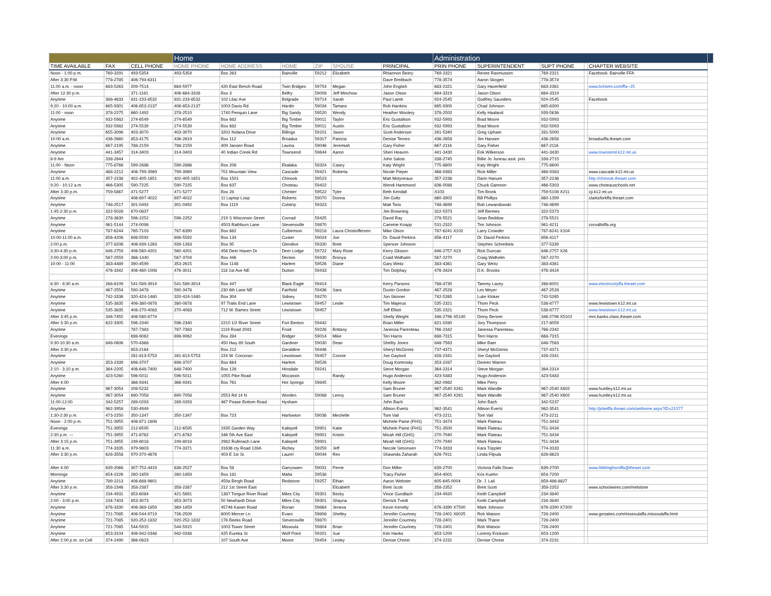| | | | Home | | | | | | Administration | | | | | |
| --- | --- | --- | --- | --- | --- | --- | --- | --- | --- | --- | --- | --- | --- | --- |
| TIME AVAILABLE | FAX | CELL PHONE | HOME PHONE | HOME ADDRESS | HOME | ZIP | SPOUSE | PRINCIPAL | PRIN PHONE | SUPERINTENDENT | SUPT PHONE | | CHAPTER WEBSITE | |
| Noon - 1:00 p.m. | 769-3291 | 493-5354 | 493-5354 | Box 263 | Bainville | 59212 | Elizabeth | Rhiannon Beery | 769-2321 | Renee Rasmussen | 769-2321 | | Facebook: Bainville FFA | |
| After 3:30 P.M. | 778-2785 | 406-794-6311 | | | | | | Dave Breitbach | 778-3574 | Aaron Skogen | 778-3574 | | | |
| 11:00 a.m. - noon | 683-5263 | 209-7514 | 684-5977 | 420 East Bench Road | Twin Bridges | 59754 | Megan | John English | 683-2321 | Gary Haverfield | 683-2361 | | www.bchsmt.com/ffa--25 | |
| After 12:30 p.m. | | 371-1181 | 406-664-3326 | Box 3 | Belfry | 59008 | Jeff Minchow | Jason Olson | 664-3319 | Jason Olson | 664-3319 | | | |
| Anytime | 388-4633 | 831-233-8532 | 831-233-8532 | 102 Lilac Ave | Belgrade | 59714 | Sarah | Paul Lamb | 924-2545 | Godfrey Saunders | 924-2545 | | Facebook | |
| 9:20 - 10:00 a.m. | 665-9301 | 406-853-2137 | 406-853-2137 | 1003 Davis Rd | Hardin | 59034 | Tamara | Rob Hankins | 665-9300 | Chad Johnson | 665-6300 | | | |
| 11:00 - noon | 378-2275 | 660-1492 | 378-2510 | 1740 Penquin Lane | Big Sandy | 59520 | Wendy | Heather Woolery | 378-2502 | Kelly Haaland | 939-5636 | | | |
| Anytime | 932-5982 | 274-6549 | 274-6549 | Box 682 | Big Timber | 59011 | Taylor | Eric Gustafson | 932-5993 | Brad Moore | 932-5993 | | | |
| Anytime | 932-5982 | 274-5539 | 274-5539 | Box 682 | Big Timber | 59011 | Austin | Eric Gustafson | 932-5993 | Brad Moore | 932-5993 | | | |
| Anytime | 655-3096 | 403-3070 | 403-3070 | 3202 Nolana Drive | Billings | 59101 | Jason | Scott Anderson | 281-5340 | Greg Upham | 281-5000 | | | |
| 10:00 a.m. | 436-2660 | 853-4175 | 436-2619 | Box 112 | Broadus | 59317 | Patricia | Denise Ternes | 436-2658 | Jim Hansen | 436-2658 | | broadusffa.theaet.com | |
| Anytime | 667-2195 | 788-2159 | 788-2159 | 409 Jansen Road | Lavina | 59046 | Jeremiah | Gary Fisher | 667-2116 | Gary Fisher | 667-2116 | | | |
| Anytime | 441-3457 | 314-3403 | 314-3403 | 40 Indian Creek Rd | Townsend | 59644 | Aaron | Sheri Heavrin | 441-3430 | Erik Wilkerson | 441-3430 | | www.townsend.k12.mt.us | |
| 8-9 Am | 338-2844 | | | | | | | John Salois | 338-2745 | Billie Jo Juneau asst. prin. | 338-2715 | | | |
| 11:00 - Noon | 775-8766 | 599-2886 | 599-2886 | Box 208 | Ekalaka | 59324 | Casey | Katy Wright | 775-8600 | Katy Wright | 775-8600 | | | |
| Anytime | 468-2212 | 406-799-3969 | 799-3969 | 701 Mountain View | Cascade | 59421 | Roberta | Nicole Pieper | 468-9383 | Rick Miller | 468-9383 | | www.cascade.k12.mt.us | |
| 11:00 a.m. | 357-2238 | 402-405-1651 | 402-405-1651 | Box 1501 | Chinook | 59523 | | Matt Molyneaux | 357-2236 | Darin Hanum | 357-2236 | | http://chinook.theaet.com | |
| 9:20 - 10:12 a.m. | 466-5305 | 590-7225 | 590-7225 | Box 637 | Choteau | 59422 | | Wendi Hammond | 836-0088 | Chuck Gameon | 466-5303 | | www.choteauschools.net | |
| After 3:30 p.m. | 759-5867 | 471-5277 | 471-5277 | Box 28 | Chester | 59522 | Tyler | Beth Kendall | X103 | Tim Bronk | 759-5108 X211 | | cji.k12.mt.us | |
| Anytime | | 406-697-4022 | 697-4022 | 11 Laptop Loop | Roberts | 59070 | Donna | Jim Goltz | 860-3902 | Bill Phillips | 860-1399 | | clarksforkffa.theaet.com | |
| Anytime | 748-2517 | 301-0492 | 301-0492 | Box 1119 | Colstrip | 59323 | | Matt Torix | 748-4699 | Bob Lewandowski | 748-4699 | | | |
| 1:45-2:30 p.m. | 322-5028 | 670-0837 | | | | | | Jim Browning | 322-5373 | Jeff Bermes | 322-5373 | | | |
| Anytime | 278-3630 | 596-2252 | 596-2252 | 219 S Wisconsin Street | Conrad | 59425 | | David Ray | 278-5521 | Sean Beddow | 278-5521 | | | |
| Anytime | 961-5144 | 274-0098 | | 4503 Rathburn Lane | Stevensville | 59870 | | Cammie Knapp | 531-2322 | Tim Johnson | 961-4211 | | corvallisffa.org | |
| Anytime | 787-6244 | 765-7103 | 787-6390 | Box 662 | Culbertson | 59218 | Laura Christoffersen | Mike Olson | 787-6241 X102 | Larry Crowder | 787-6241 X104 | | | |
| 10:00-11:00 a.m. | 856-4206 | 698-5592 | 698-5592 | Box 134 | Custer | 59024 | Joe | Dr. David Perkins | 856-4117 | Dr. David Perkins | 856-4117 | | | |
| 2:00 p.m. | 377-8206 | 406-939-1263 | 939-1263 | Box 95 | Glendive | 59330 | Brett | Spencer Johnson | | Stephen Schreibeis | 377-5339 | | | |
| 3:30-4:30 p.m. | 846-2759 | 406-560-4201 | 560-4201 | 456 Deer Haven Dr | Deer Lodge | 59722 | Mary Rose | Kerry Glisson | 846-2757 X23 | Rick Duncan | 846-2757 X26 | | | |
| 2:00-3:00 p.m. | 567-2559 | 366-1440 | 567-3704 | Box 446 | Denton | 59430 | Bronya | Craid Widhalm | 567-2270 | Craig Widhelm | 567-2270 | | | |
| 10:00 - 11:00 | 383-4489 | 390-4599 | 353-2615 | Box 1148 | Harlem | 59526 | Diane | Gary Weitz | 383-4361 | Gary Weitz | 383-4361 | | | |
| | 476-3342 | 406-460-1008 | 476-3011 | 118 1st Ave NE | Dutton | 59433 | | Tim Dolphay | 476-3424 | D.K. Brooks | 476-3424 | | | |
| 6:30 - 8:30 a.m. | 268-6109 | 541-589-3914 | 541-589-3914 | Box 447 | Black Eagle | 59414 | | Kerry Parsons | 788-4730 | Tammy Lacey | 268-6001 | | www.electriccityffa.theaet.com | |
| Anytime | 467-2554 | 590-3478 | 590-3478 | 230 6th Lane NE | Fairfield | 59436 | Sara | Dustin Gordon | 467-2528 | Les Meyer | 467-2528 | | | |
| Anytime | 742-3336 | 320-424-1480 | 320-424-1480 | Box 304 | Sidney | 59270 | | Jon Skinner | 742-5265 | Luke Kloker | 742-5265 | | | |
| Anytime | 535-3835 | 406-380-0878 | 380-0878 | 97 Trails End Lane | Lewistown | 59457 | Leslie | Tim Majerus | 535-2321 | Thom Peck | 538-8777 | | www.lewistown.k12.mt.us | |
| Anytime | 535-3835 | 406-270-4083 | 270-4083 | 712 W. Bames Street | Lewistown | 59457 | | Jeff Elliott | 535-2321 | Thom Peck | 538-8777 | | www.lewistown.k12.mt.us | |
| After 3:45 p.m. | 346-7455 | 406-580-8774 | | | | | | Shelly Weight | 346-2796 X5140 | Dinny Bennet | 346-2796 X5102 | | mrs.banks.class.theaet.com | |
| After 3:30 p.m. | 622-3305 | 596-2340 | 596-2340 | 2210 1/2 River Street | Fort Benton | 59442 | | Brian Miller | 621-0280 | Jory Thompson | 217-8059 | | | |
| Anytime | | 787-7383 | 787-7383 | 1119 Road 2043 | Froid | 59226 | Brittany | Janessa Parenteau | 766-2342 | Janessa Parenteau | 766-2342 | | | |
| Evenings | | 698-9062 | 698-9062 | Box 284 | Bridger | 59014 | Mike | Teri Harris | 688-7315 | Terri Harris | 668-7315 | | | |
| 9:30-10:30 a.m. | 848-0606 | 570-4368 | | 450 Hwy 89 South | Gardiner | 59030 | Dean | Shelby Jones | 848-7563 | Mike Baer | 848-7563 | | | |
| After 3:30 p.m. | | 853-2164 | | Box 212 | Geraldine | 59446 | | Sheryl McGinnis | 737-4371 | Sheryl McGinnis | 737-4371 | | | |
| Anytime | | 281-813-5753 | 281-813-5753 | 224 W. Corcoran | Lewistown | 59457 | Connie | Joe Gaylord | 428-2341 | Joe Gaylord | 428-2341 | | | |
| Anytime | 353-2339 | 698-3707 | 698-3707 | Box 664 | Harlem | 59526 | | Doug Komrosky | 353-2287 | Doreen Warren | | | | |
| 2:10 - 3:10 p.m. | 364-2205 | 406-648-7400 | 648-7400 | Box 128 | Hinsdale | 59241 | | Steve Morgan | 364-2314 | Steve Morgan | 364-2314 | | | |
| Anytime | 423-5260 | 596-5011 | 596-5011 | 1055 Pike Road | Mocassin | | Randy | Hugo Anderson | 423-5483 | Hugo Anderson | 423-5483 | | | |
| After 4:00 | | 366-9341 | 366-9341 | Box 761 | Hot Springs | 59845 | | Kelly Moore | 382-0982 | Mike Perry | | | | |
| Anytime | 967-3054 | 208-5232 | | | | | | Sam Bruner | 967-2540 X261 | Mark Wandle | 967-2540 X602 | | www.huntley.k12.mt.us | |
| Anytime | 967-3054 | 690-7058 | 690-7058 | 2553 Rd 14 N | Worden | 59088 | Lenny | Sam Bruner | 967-2540 X261 | Mark Wandle | 967-2540 X602 | | www.huntley.k12.mt.us | |
| 11:00-12:00 | 342-5257 | 289-0293 | 289-0293 | 467 Pease Bottom Road | Hysham | | | John Bach | | John Bach | 342-5237 | | | |
| Anytime | 962-3958 | 530-4949 | | | | | | Allison Evertz | 962-3541 | Allison Evertz | 962-3541 | | http://jolietffa.theaet.com/aethome.aspx?ID=21577 | |
| 1:30-2:30 p.m. | 473-2250 | 350-1347 | 350-1347 | Box 723 | Harlowton | 59036 | Mechelle | Tom Vail | 473-2211 | Tom Vail | 473-2211 | | | |
| Noon - 2:00 p.m. | 751-3955 | 406-871-1608 | | | | | | Michele Paine (FHS) | 751-3474 | Mark Flateau | 751-3442 | | | |
| Evenings | 751-3955 | 212-6595 | 212-6595 | 1935 Garden Way | Kalispell | 59901 | Katie | Michele Paine (FHS) | 751-3500 | Mark Flateau | 751-3434 | | | |
| 2:30 p.m. --- | 751-3955 | 471-6762 | 471-6762 | 346 5th Ave East | Kalispell | 59901 | Kristin | Micah Hill (GHS) | 270-7940 | Mark Flateau | 751-3434 | | | |
| After 3:15 p.m. | 751-3955 | 249-8018 | 249-8018 | 2982 Rufenach Lane | Kalispell | 59901 | | Micah Hill (GHS) | 270-7940 | Mark Flateau | 751-3434 | | | |
| 11:30 a.m. | 774-3335 | 979-9803 | 774-3371 | 31636 cty Road 128A | Richey | 59259 | Jeff | Necole Simonsen | 774-3333 | Kara Tripplet | 774-3333 | | | |
| After 3:30 p.m. | 628-3558 | 970-370-4676 | | 403 E 1st St. | Laurel | 59044 | Rex | Shawnda Zaharah | 628-7911 | Linda Filpula | 628-8623 | | | |
| After 4:00 | 639-2066 | 307-752-4419 | 638-2527 | Box 58 | Garryowen | 59031 | Perrie | Don Miller | 639-2700 | Victoria Falls Down | 639-2700 | | www.littlebighornffa@theaet.com | |
| Mornings | 654-2226 | 260-1859 | 260-1859 | Box 181 | Malta | 59538 | | Tracy Fisher | 654-4001 | Kris Kuehn | 654-7200 | | | |
| Anytime | 789-2213 | 406-688-9601 | | 459a Bergh Road | Redstone | 59257 | Ethan | Aaron Webster | 605-645-0004 | Dr. J. Lail | 859-486-8827 | | | |
| After 3:30 p.m. | 358-2346 | 358-2387 | 358-2387 | 212 1st Street East | | | Elizabeth | Brett Scott | 358-2352 | Brett Scott | 358-2352 | | www.schoolwires.com/melstone | |
| Anytime | 234-4931 | 853-6084 | 421-5691 | 1387 Tongue River Road | Miles City | 59301 | Becky | Vince Gundlach | 234-4920 | Keith Campbell | 234-3840 | | | |
| 2:00 - 3:00 p.m. | 234-7403 | 853-3073 | 853-3073 | 50 Newhardt Drive | Miles City | 59301 | Shayna | Derrick Tvedt | | Keith Campbell | 234-3840 | | | |
| Anytime | 676-3330 | 406-369-1859 | 369-1859 | 45746 Kaiser Road | Ronan | 59864 | Jeneva | Kevin Kenelty | 676-3390 X7500 | Mark Johnson | 676-3390 X7200 | | | |
| Anytime | 721-7085 | 406-544-9719 | 726-2509 | 6000 Mercer Ln | Evaro | 59808 | Shelley | Jennifer Courtney | 728-2401 X8025 | Rob Watson | 728-2400 | | www.geoaties.com/missoulaffa.missoulaffa.html | |
| Anytime | 721-7085 | 920-252-1832 | 920-252-1832 | 176 Beeks Road | Stevensville | 59870 | | Jennifer Courtney | 728-2401 | Mark Thane | 728-2400 | | | |
| Anytime | 721-7085 | 544-5915 | 544-5915 | 1003 Tower Street | Missoula | 59804 | Brian | Jennifer Courtney | 728-2401 | Rob Watson | 728-2400 | | | |
| Anytime | 653-3104 | 406-942-0348 | 942-0348 | 425 Eureka St | Wolf Point | 59201 | Sue | Kim Hanks | 653-1200 | Lorenty Erickson | 653-1200 | | | |
| After 2:00 p.m. on Cell | 374-2490 | 366-0823 | | 107 South Ave | Moore | 59454 | Lesley | Denise Chrest | 374-2231 | Denise Chrest | 374-2231 | | | |